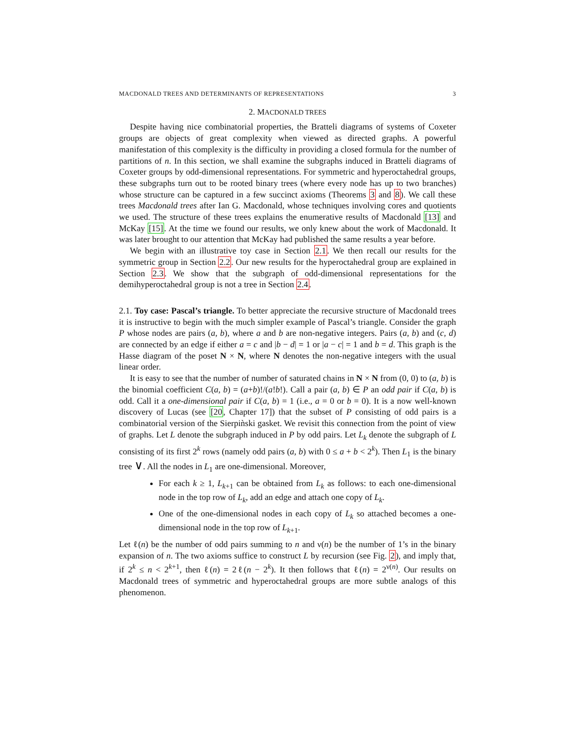MACDONALD TREES AND DETERMINANTS OF REPRESENTATIONS 3
2. MACDONALD TREES
Despite having nice combinatorial properties, the Bratteli diagrams of systems of Coxeter groups are objects of great complexity when viewed as directed graphs. A powerful manifestation of this complexity is the difficulty in providing a closed formula for the number of partitions of n. In this section, we shall examine the subgraphs induced in Bratteli diagrams of Coxeter groups by odd-dimensional representations. For symmetric and hyperoctahedral groups, these subgraphs turn out to be rooted binary trees (where every node has up to two branches) whose structure can be captured in a few succinct axioms (Theorems 3 and 8). We call these trees Macdonald trees after Ian G. Macdonald, whose techniques involving cores and quotients we used. The structure of these trees explains the enumerative results of Macdonald [13] and McKay [15]. At the time we found our results, we only knew about the work of Macdonald. It was later brought to our attention that McKay had published the same results a year before.
We begin with an illustrative toy case in Section 2.1. We then recall our results for the symmetric group in Section 2.2. Our new results for the hyperoctahedral group are explained in Section 2.3. We show that the subgraph of odd-dimensional representations for the demihyperoctahedral group is not a tree in Section 2.4.
2.1. Toy case: Pascal’s triangle. To better appreciate the recursive structure of Macdonald trees it is instructive to begin with the much simpler example of Pascal’s triangle. Consider the graph P whose nodes are pairs (a, b), where a and b are non-negative integers. Pairs (a, b) and (c, d) are connected by an edge if either a = c and |b − d| = 1 or |a − c| = 1 and b = d. This graph is the Hasse diagram of the poset N × N, where N denotes the non-negative integers with the usual linear order.
It is easy to see that the number of number of saturated chains in N × N from (0, 0) to (a, b) is the binomial coefficient C(a, b) = (a+b)!/(a!b!). Call a pair (a, b) ∈ P an odd pair if C(a, b) is odd. Call it a one-dimensional pair if C(a, b) = 1 (i.e., a = 0 or b = 0). It is a now well-known discovery of Lucas (see [20, Chapter 17]) that the subset of P consisting of odd pairs is a combinatorial version of the Sierpiǹski gasket. We revisit this connection from the point of view of graphs. Let L denote the subgraph induced in P by odd pairs. Let L<sub>k</sub> denote the subgraph of L consisting of its first 2<sup>k</sup> rows (namely odd pairs (a, b) with 0 ≤ a + b < 2<sup>k</sup>). Then L<sub>1</sub> is the binary tree ∨. All the nodes in L<sub>1</sub> are one-dimensional. Moreover,
For each k ≥ 1, L<sub>k+1</sub> can be obtained from L<sub>k</sub> as follows: to each one-dimensional node in the top row of L<sub>k</sub>, add an edge and attach one copy of L<sub>k</sub>.
One of the one-dimensional nodes in each copy of L<sub>k</sub> so attached becomes a one-dimensional node in the top row of L<sub>k+1</sub>.
Let ℓ(n) be the number of odd pairs summing to n and ν(n) be the number of 1’s in the binary expansion of n. The two axioms suffice to construct L by recursion (see Fig. 2), and imply that, if 2<sup>k</sup> ≤ n < 2<sup>k+1</sup>, then ℓ(n) = 2ℓ(n − 2<sup>k</sup>). It then follows that ℓ(n) = 2<sup>ν(n)</sup>. Our results on Macdonald trees of symmetric and hyperoctahedral groups are more subtle analogs of this phenomenon.